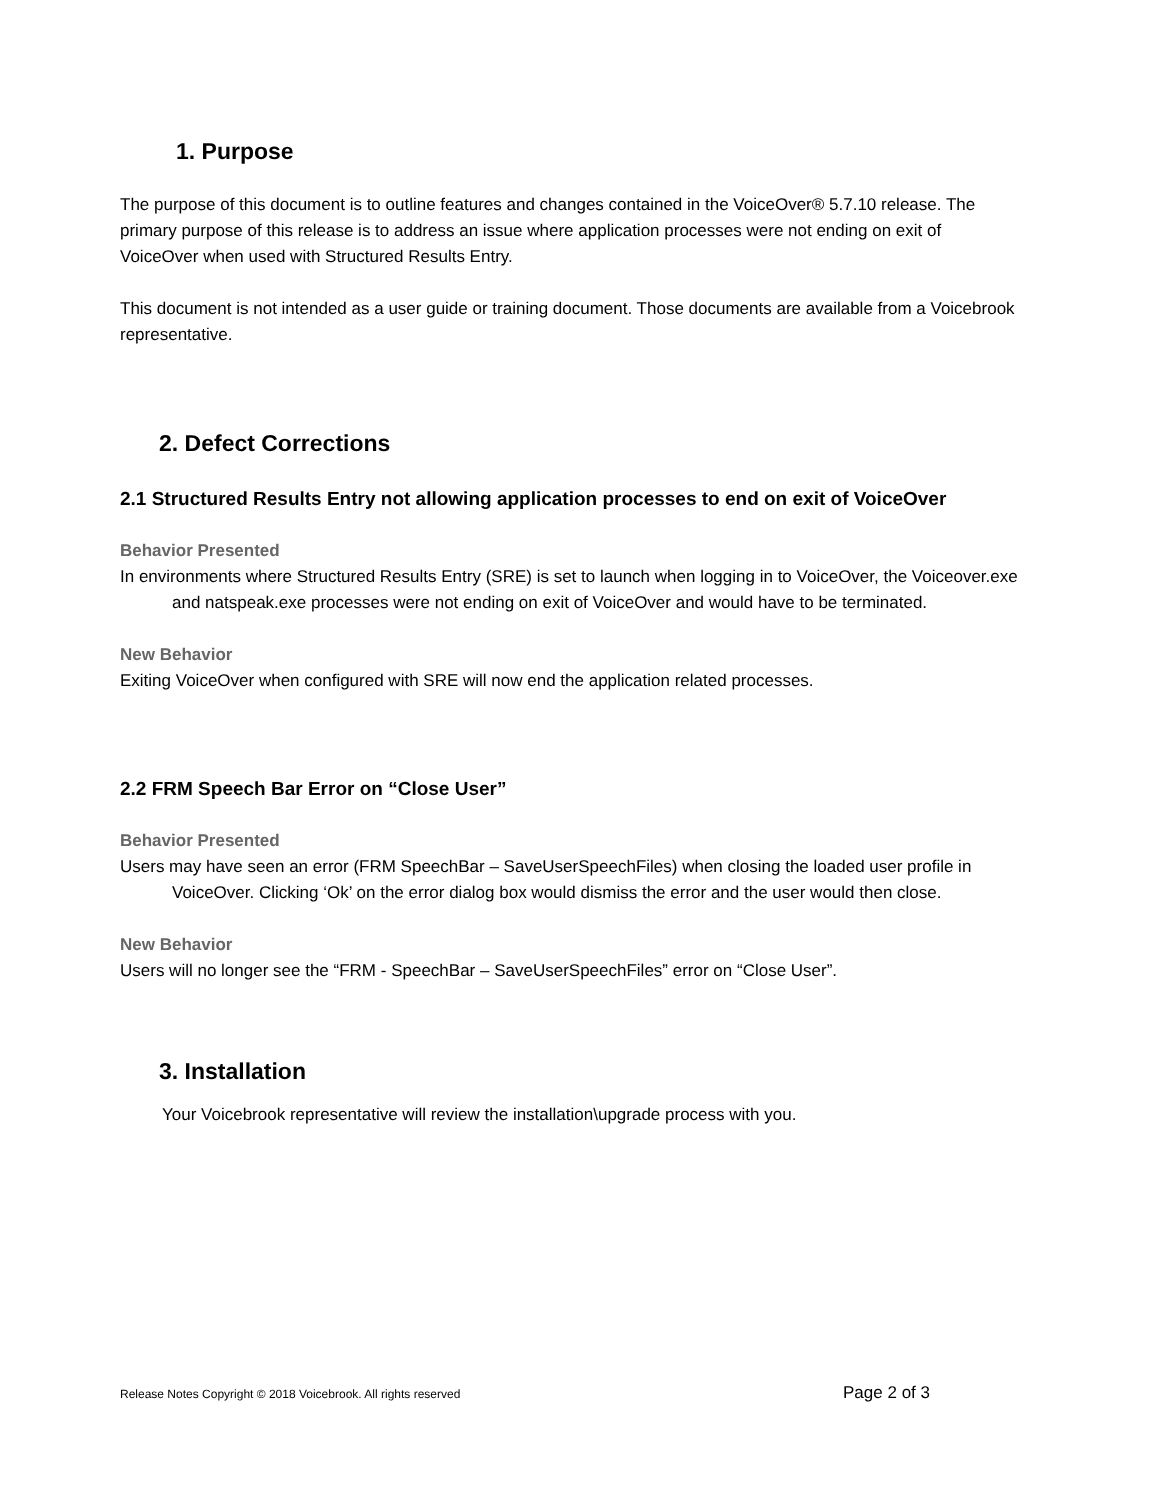1. Purpose
The purpose of this document is to outline features and changes contained in the VoiceOver® 5.7.10 release. The primary purpose of this release is to address an issue where application processes were not ending on exit of VoiceOver when used with Structured Results Entry.
This document is not intended as a user guide or training document. Those documents are available from a Voicebrook representative.
2. Defect Corrections
2.1 Structured Results Entry not allowing application processes to end on exit of VoiceOver
Behavior Presented
In environments where Structured Results Entry (SRE) is set to launch when logging in to VoiceOver, the Voiceover.exe and natspeak.exe processes were not ending on exit of VoiceOver and would have to be terminated.
New Behavior
Exiting VoiceOver when configured with SRE will now end the application related processes.
2.2 FRM Speech Bar Error on “Close User”
Behavior Presented
Users may have seen an error (FRM SpeechBar – SaveUserSpeechFiles) when closing the loaded user profile in VoiceOver. Clicking ‘Ok’ on the error dialog box would dismiss the error and the user would then close.
New Behavior
Users will no longer see the “FRM - SpeechBar – SaveUserSpeechFiles” error on “Close User”.
3. Installation
Your Voicebrook representative will review the installation\upgrade process with you.
Release Notes Copyright © 2018 Voicebrook. All rights reserved Page 2 of 3